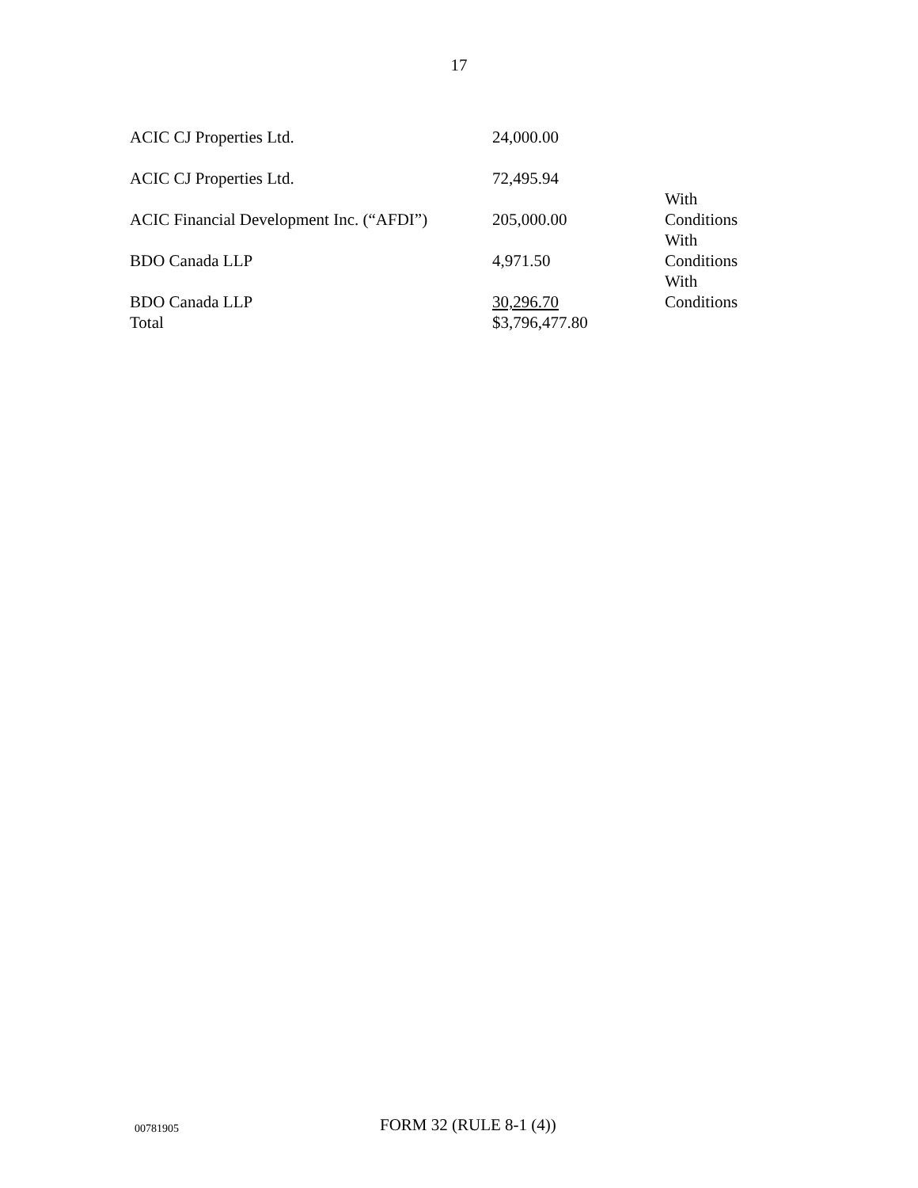17
| ACIC CJ Properties Ltd. | 24,000.00 | |
| ACIC CJ Properties Ltd. | 72,495.94 | |
| ACIC Financial Development Inc. (“AFDI”) | 205,000.00 | With Conditions |
| BDO Canada LLP | 4,971.50 | With Conditions |
| BDO Canada LLP | 30,296.70 | With Conditions |
| Total | $3,796,477.80 | |
00781905 FORM 32 (RULE 8-1 (4))